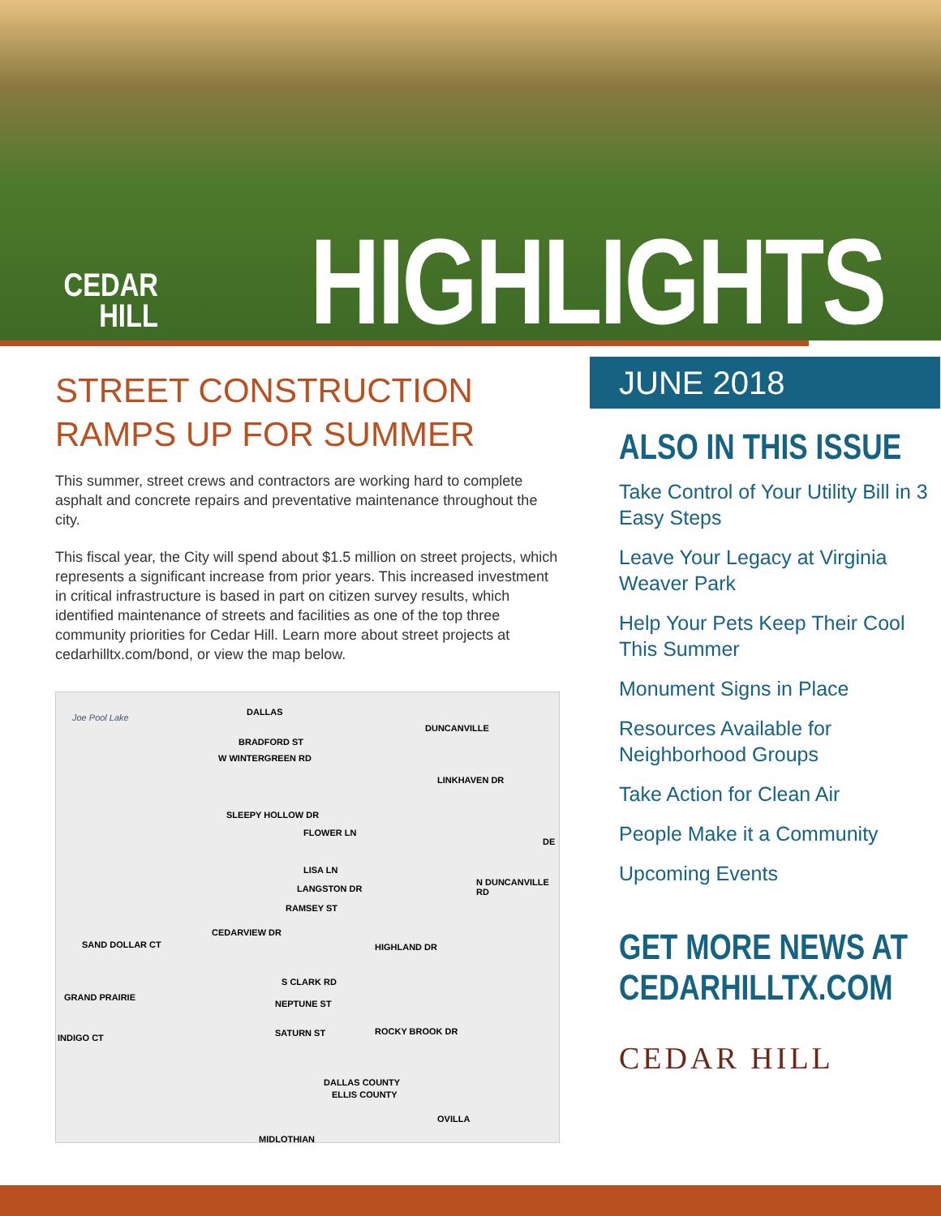CEDAR
HILL
HIGHLIGHTS
STREET CONSTRUCTION
RAMPS UP FOR SUMMER
This summer, street crews and contractors are working hard to complete asphalt and concrete repairs and preventative maintenance throughout the city.
This fiscal year, the City will spend about $1.5 million on street projects, which represents a significant increase from prior years. This increased investment in critical infrastructure is based in part on citizen survey results, which identified maintenance of streets and facilities as one of the top three community priorities for Cedar Hill. Learn more about street projects at cedarhilltx.com/bond, or view the map below.
Joe Pool Lake
DALLAS
DUNCANVILLE
BRADFORD ST
W WINTERGREEN RD
LINKHAVEN DR
SLEEPY HOLLOW DR
FLOWER LN
DE
LISA LN
N DUNCANVILLE RD
LANGSTON DR
RAMSEY ST
CEDARVIEW DR
SAND DOLLAR CT HIGHLAND DR
S CLARK RD
GRAND PRAIRIE
NEPTUNE ST
INDIGO CT SATURN ST ROCKY BROOK DR
DALLAS COUNTY
ELLIS COUNTY
OVILLA
MIDLOTHIAN
JUNE 2018
ALSO IN THIS ISSUE
Take Control of Your Utility Bill in 3 Easy Steps
Leave Your Legacy at Virginia Weaver Park
Help Your Pets Keep Their Cool This Summer
Monument Signs in Place
Resources Available for Neighborhood Groups
Take Action for Clean Air
People Make it a Community
Upcoming Events
GET MORE NEWS AT
CEDARHILLTX.COM
CEDAR HILL